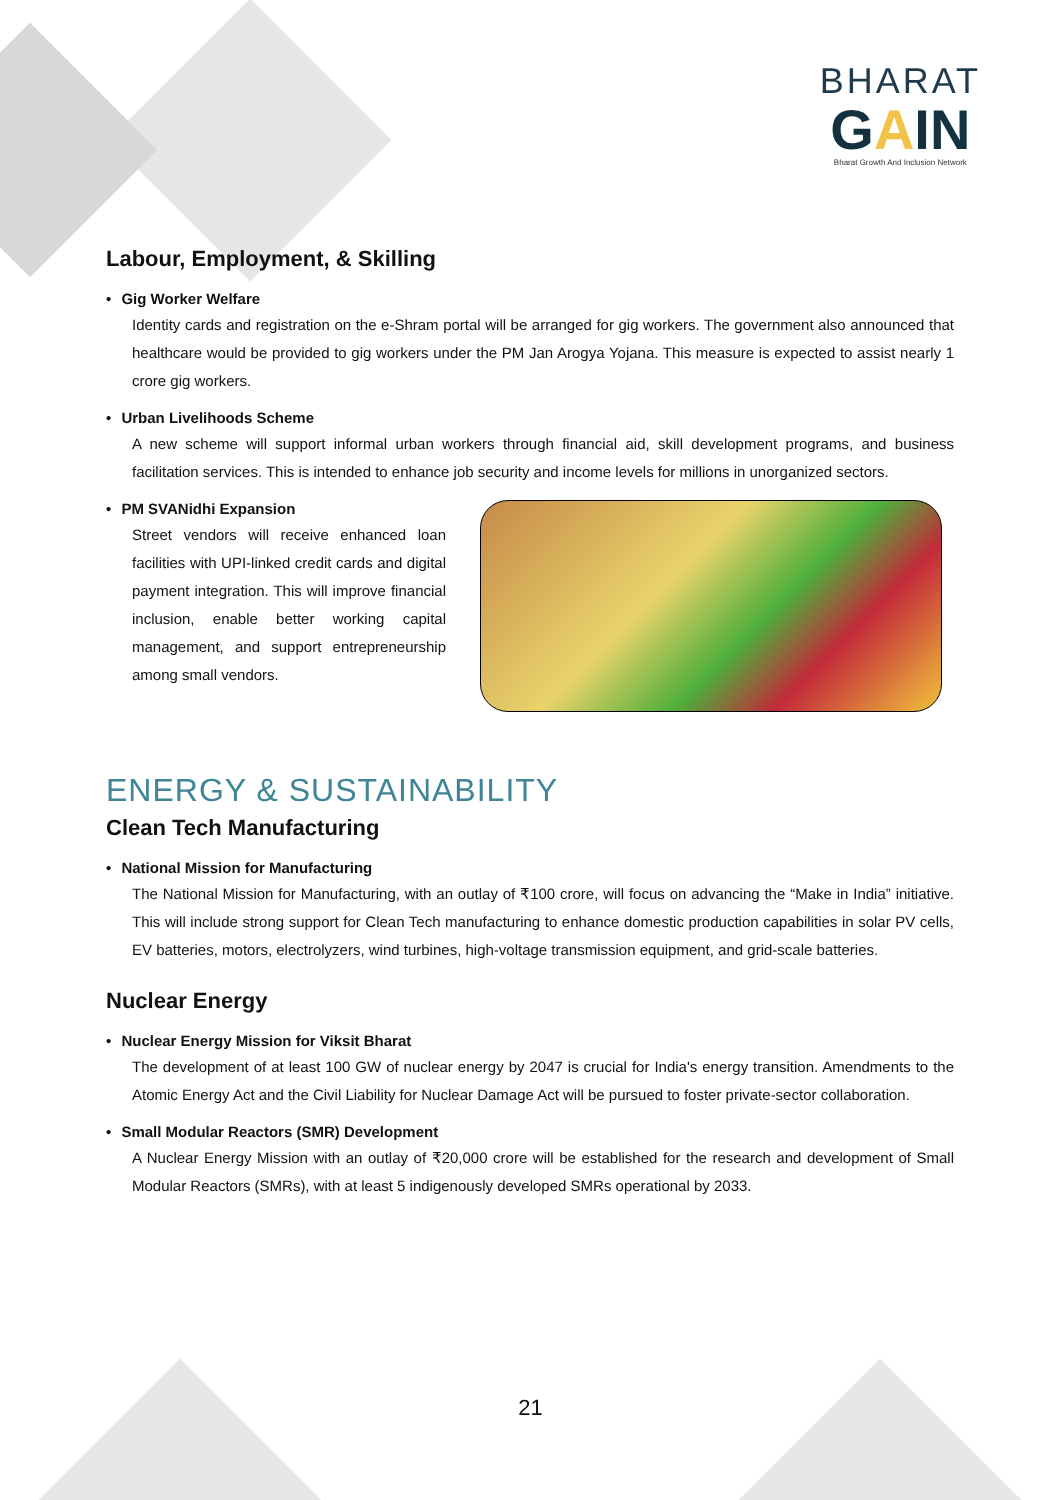BHARAT
GAIN
Bharat Growth And Inclusion Network
Labour, Employment, & Skilling
• Gig Worker Welfare
Identity cards and registration on the e-Shram portal will be arranged for gig workers. The government also announced that healthcare would be provided to gig workers under the PM Jan Arogya Yojana. This measure is expected to assist nearly 1 crore gig workers.
• Urban Livelihoods Scheme
A new scheme will support informal urban workers through financial aid, skill development programs, and business facilitation services. This is intended to enhance job security and income levels for millions in unorganized sectors.
• PM SVANidhi Expansion
Street vendors will receive enhanced loan facilities with UPI-linked credit cards and digital payment integration. This will improve financial inclusion, enable better working capital management, and support entrepreneurship among small vendors.
ENERGY & SUSTAINABILITY
Clean Tech Manufacturing
• National Mission for Manufacturing
The National Mission for Manufacturing, with an outlay of ₹100 crore, will focus on advancing the “Make in India” initiative. This will include strong support for Clean Tech manufacturing to enhance domestic production capabilities in solar PV cells, EV batteries, motors, electrolyzers, wind turbines, high-voltage transmission equipment, and grid-scale batteries.
Nuclear Energy
• Nuclear Energy Mission for Viksit Bharat
The development of at least 100 GW of nuclear energy by 2047 is crucial for India's energy transition. Amendments to the Atomic Energy Act and the Civil Liability for Nuclear Damage Act will be pursued to foster private-sector collaboration.
• Small Modular Reactors (SMR) Development
A Nuclear Energy Mission with an outlay of ₹20,000 crore will be established for the research and development of Small Modular Reactors (SMRs), with at least 5 indigenously developed SMRs operational by 2033.
21